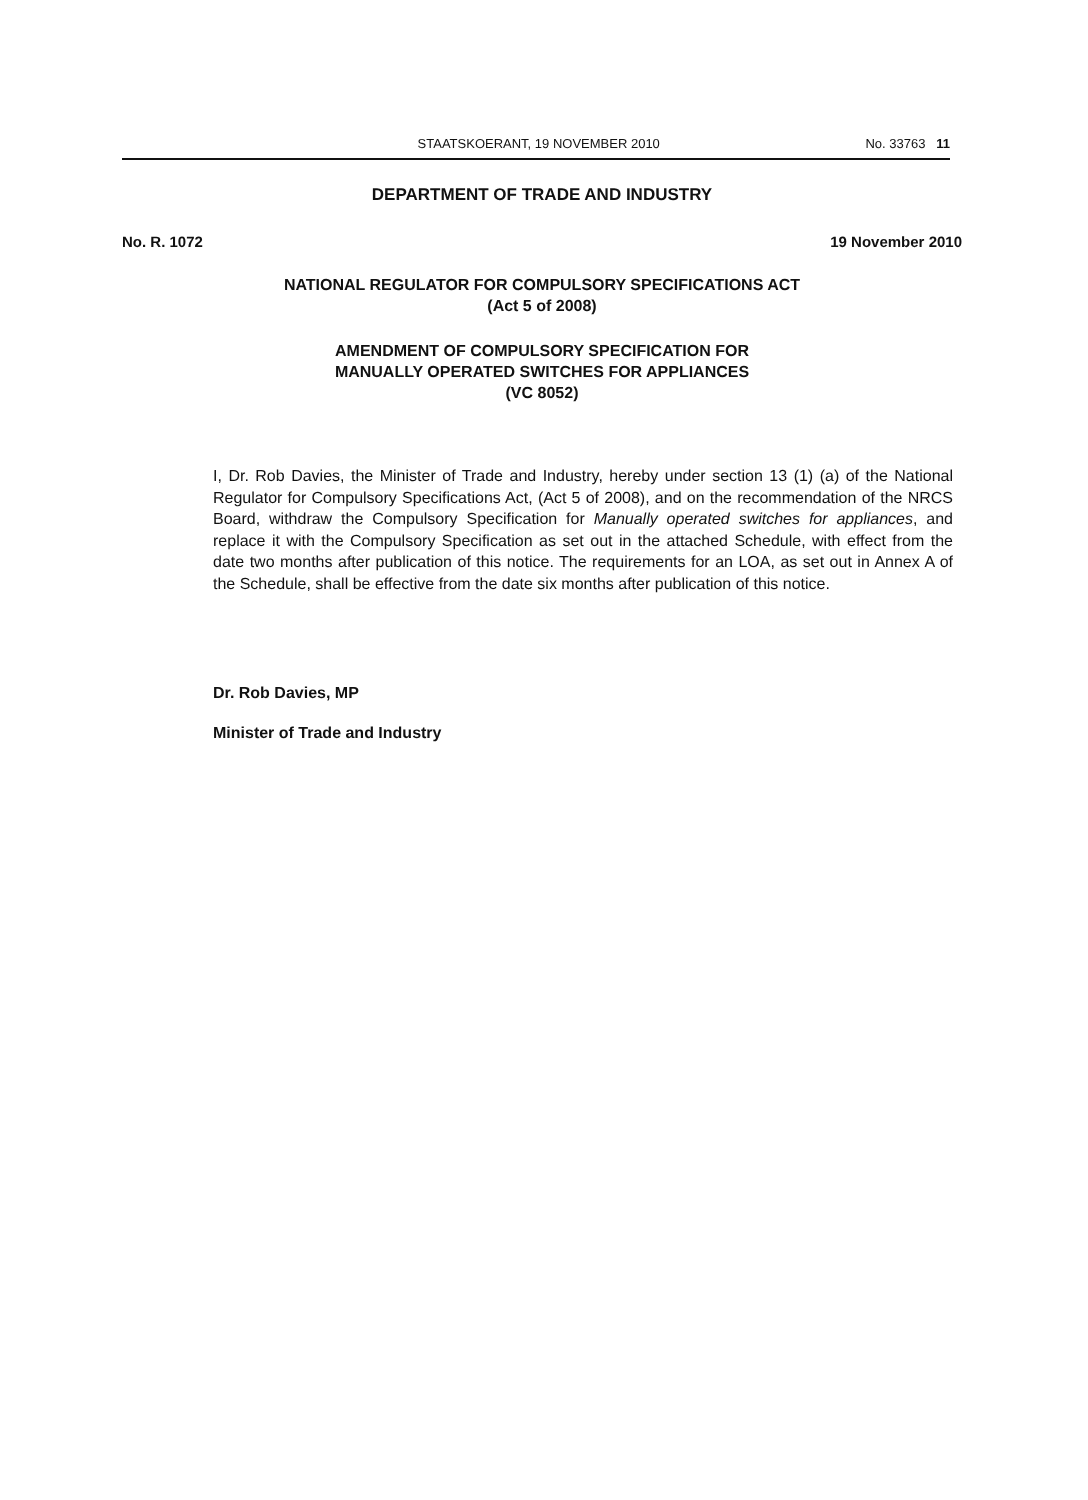STAATSKOERANT, 19 NOVEMBER 2010 No. 33763 11
DEPARTMENT OF TRADE AND INDUSTRY
No. R. 1072 19 November 2010
NATIONAL REGULATOR FOR COMPULSORY SPECIFICATIONS ACT
(Act 5 of 2008)
AMENDMENT OF COMPULSORY SPECIFICATION FOR
MANUALLY OPERATED SWITCHES FOR APPLIANCES
(VC 8052)
I, Dr. Rob Davies, the Minister of Trade and Industry, hereby under section 13 (1) (a) of the National Regulator for Compulsory Specifications Act, (Act 5 of 2008), and on the recommendation of the NRCS Board, withdraw the Compulsory Specification for Manually operated switches for appliances, and replace it with the Compulsory Specification as set out in the attached Schedule, with effect from the date two months after publication of this notice. The requirements for an LOA, as set out in Annex A of the Schedule, shall be effective from the date six months after publication of this notice.
Dr. Rob Davies, MP
Minister of Trade and Industry